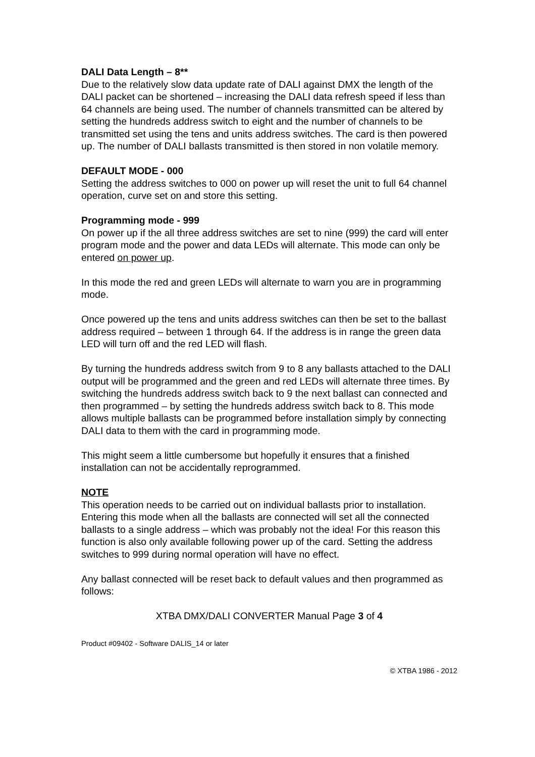DALI Data Length – 8**
Due to the relatively slow data update rate of DALI against DMX the length of the DALI packet can be shortened – increasing the DALI data refresh speed if less than 64 channels are being used. The number of channels transmitted can be altered by setting the hundreds address switch to eight and the number of channels to be transmitted set using the tens and units address switches. The card is then powered up. The number of DALI ballasts transmitted is then stored in non volatile memory.
DEFAULT MODE - 000
Setting the address switches to 000 on power up will reset the unit to full 64 channel operation, curve set on and store this setting.
Programming mode - 999
On power up if the all three address switches are set to nine (999) the card will enter program mode and the power and data LEDs will alternate. This mode can only be entered on power up.
In this mode the red and green LEDs will alternate to warn you are in programming mode.
Once powered up the tens and units address switches can then be set to the ballast address required – between 1 through 64. If the address is in range the green data LED will turn off and the red LED will flash.
By turning the hundreds address switch from 9 to 8 any ballasts attached to the DALI output will be programmed and the green and red LEDs will alternate three times. By switching the hundreds address switch back to 9 the next ballast can connected and then programmed – by setting the hundreds address switch back to 8. This mode allows multiple ballasts can be programmed before installation simply by connecting DALI data to them with the card in programming mode.
This might seem a little cumbersome but hopefully it ensures that a finished installation can not be accidentally reprogrammed.
NOTE
This operation needs to be carried out on individual ballasts prior to installation. Entering this mode when all the ballasts are connected will set all the connected ballasts to a single address – which was probably not the idea! For this reason this function is also only available following power up of the card. Setting the address switches to 999 during normal operation will have no effect.
Any ballast connected will be reset back to default values and then programmed as follows:
XTBA DMX/DALI CONVERTER Manual Page 3 of 4
Product #09402 - Software DALIS_14 or later
© XTBA 1986 - 2012